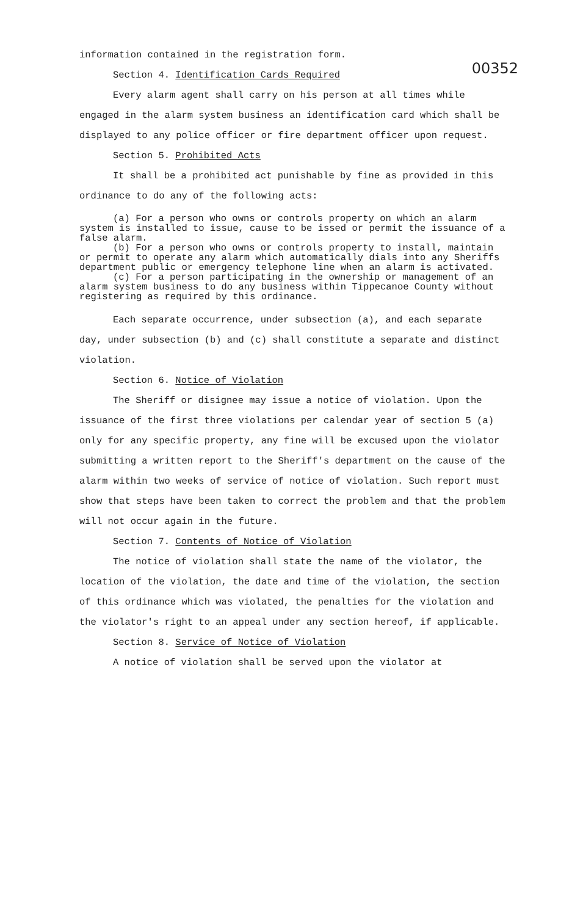00352
information contained in the registration form.
Section 4. Identification Cards Required
Every alarm agent shall carry on his person at all times while engaged in the alarm system business an identification card which shall be displayed to any police officer or fire department officer upon request.
Section 5. Prohibited Acts
It shall be a prohibited act punishable by fine as provided in this ordinance to do any of the following acts:
(a) For a person who owns or controls property on which an alarm system is installed to issue, cause to be issed or permit the issuance of a false alarm.
(b) For a person who owns or controls property to install, maintain or permit to operate any alarm which automatically dials into any Sheriffs department public or emergency telephone line when an alarm is activated.
(c) For a person participating in the ownership or management of an alarm system business to do any business within Tippecanoe County without registering as required by this ordinance.
Each separate occurrence, under subsection (a), and each separate day, under subsection (b) and (c) shall constitute a separate and distinct violation.
Section 6. Notice of Violation
The Sheriff or disignee may issue a notice of violation. Upon the issuance of the first three violations per calendar year of section 5 (a) only for any specific property, any fine will be excused upon the violator submitting a written report to the Sheriff's department on the cause of the alarm within two weeks of service of notice of violation. Such report must show that steps have been taken to correct the problem and that the problem will not occur again in the future.
Section 7. Contents of Notice of Violation
The notice of violation shall state the name of the violator, the location of the violation, the date and time of the violation, the section of this ordinance which was violated, the penalties for the violation and the violator's right to an appeal under any section hereof, if applicable.
Section 8. Service of Notice of Violation
A notice of violation shall be served upon the violator at